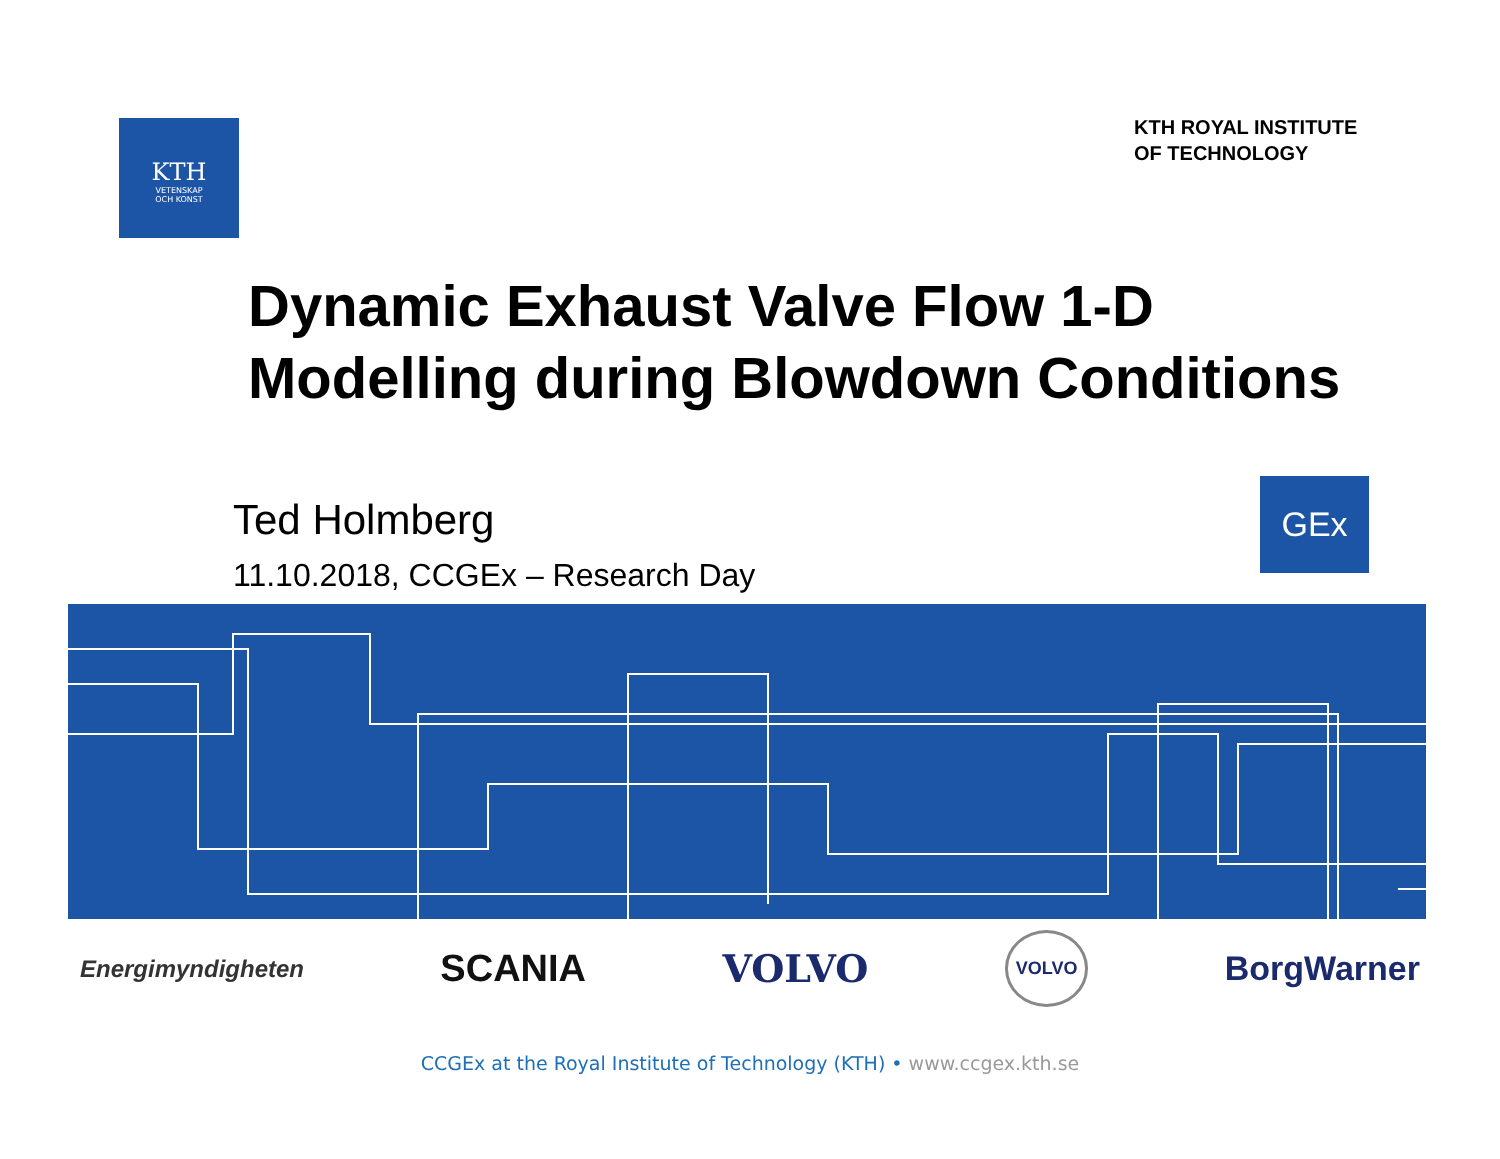KTH
VETENSKAP
OCH KONST
KTH ROYAL INSTITUTE
OF TECHNOLOGY
Dynamic Exhaust Valve Flow 1-D
Modelling during Blowdown Conditions
Ted Holmberg
11.10.2018, CCGEx – Research Day
GEx
Energimyndigheten SCANIA VOLVO VOLVO BorgWarner
CCGEx at the Royal Institute of Technology (KTH) • www.ccgex.kth.se